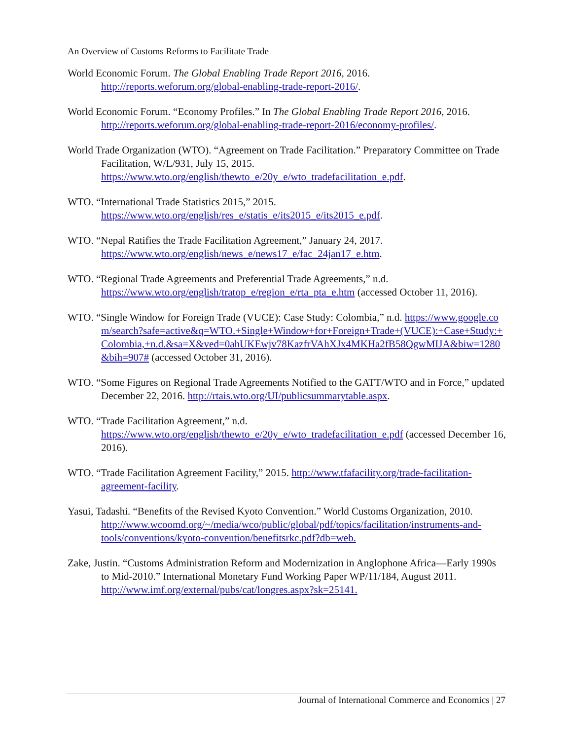An Overview of Customs Reforms to Facilitate Trade
World Economic Forum. The Global Enabling Trade Report 2016, 2016. http://reports.weforum.org/global-enabling-trade-report-2016/.
World Economic Forum. “Economy Profiles.” In The Global Enabling Trade Report 2016, 2016. http://reports.weforum.org/global-enabling-trade-report-2016/economy-profiles/.
World Trade Organization (WTO). “Agreement on Trade Facilitation.” Preparatory Committee on Trade Facilitation, W/L/931, July 15, 2015. https://www.wto.org/english/thewto_e/20y_e/wto_tradefacilitation_e.pdf.
WTO. “International Trade Statistics 2015,” 2015. https://www.wto.org/english/res_e/statis_e/its2015_e/its2015_e.pdf.
WTO. “Nepal Ratifies the Trade Facilitation Agreement,” January 24, 2017. https://www.wto.org/english/news_e/news17_e/fac_24jan17_e.htm.
WTO. “Regional Trade Agreements and Preferential Trade Agreements,” n.d. https://www.wto.org/english/tratop_e/region_e/rta_pta_e.htm (accessed October 11, 2016).
WTO. “Single Window for Foreign Trade (VUCE): Case Study: Colombia,” n.d. https://www.google.com/search?safe=active&q=WTO.+Single+Window+for+Foreign+Trade+(VUCE):+Case+Study:+Colombia,+n.d.&sa=X&ved=0ahUKEwjv78KazfrVAhXJx4MKHa2fB58QgwMIJA&biw=1280&bih=907# (accessed October 31, 2016).
WTO. “Some Figures on Regional Trade Agreements Notified to the GATT/WTO and in Force,” updated December 22, 2016. http://rtais.wto.org/UI/publicsummarytable.aspx.
WTO. “Trade Facilitation Agreement,” n.d. https://www.wto.org/english/thewto_e/20y_e/wto_tradefacilitation_e.pdf (accessed December 16, 2016).
WTO. “Trade Facilitation Agreement Facility,” 2015. http://www.tfafacility.org/trade-facilitation-agreement-facility.
Yasui, Tadashi. “Benefits of the Revised Kyoto Convention.” World Customs Organization, 2010. http://www.wcoomd.org/~/media/wco/public/global/pdf/topics/facilitation/instruments-and-tools/conventions/kyoto-convention/benefitsrkc.pdf?db=web.
Zake, Justin. “Customs Administration Reform and Modernization in Anglophone Africa—Early 1990s to Mid-2010.” International Monetary Fund Working Paper WP/11/184, August 2011. http://www.imf.org/external/pubs/cat/longres.aspx?sk=25141.
Journal of International Commerce and Economics | 27